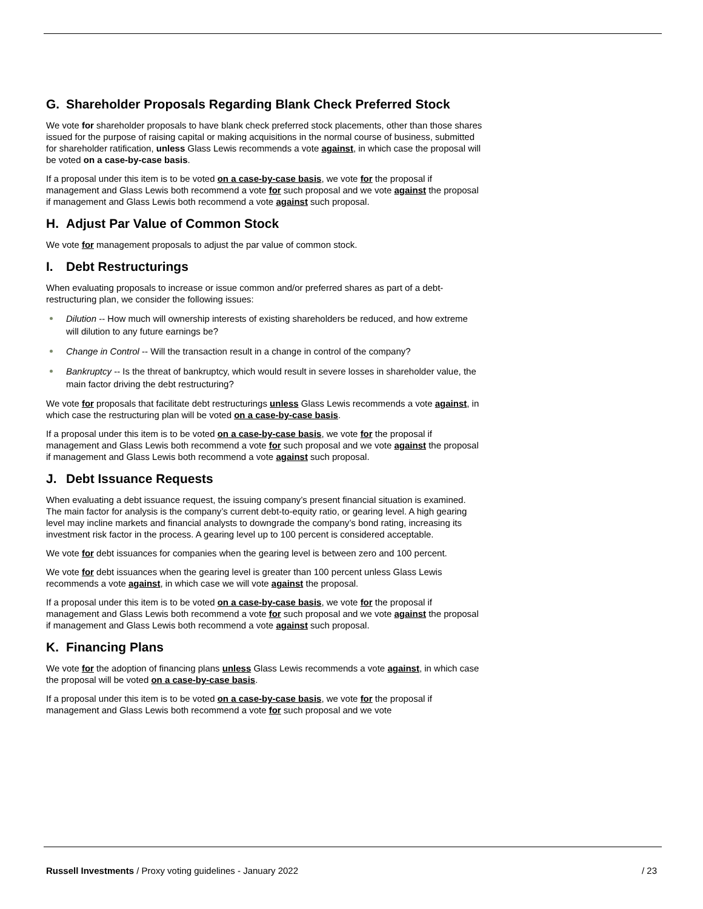G. Shareholder Proposals Regarding Blank Check Preferred Stock
We vote for shareholder proposals to have blank check preferred stock placements, other than those shares issued for the purpose of raising capital or making acquisitions in the normal course of business, submitted for shareholder ratification, unless Glass Lewis recommends a vote against, in which case the proposal will be voted on a case-by-case basis.
If a proposal under this item is to be voted on a case-by-case basis, we vote for the proposal if management and Glass Lewis both recommend a vote for such proposal and we vote against the proposal if management and Glass Lewis both recommend a vote against such proposal.
H. Adjust Par Value of Common Stock
We vote for management proposals to adjust the par value of common stock.
I. Debt Restructurings
When evaluating proposals to increase or issue common and/or preferred shares as part of a debt-restructuring plan, we consider the following issues:
Dilution -- How much will ownership interests of existing shareholders be reduced, and how extreme will dilution to any future earnings be?
Change in Control -- Will the transaction result in a change in control of the company?
Bankruptcy -- Is the threat of bankruptcy, which would result in severe losses in shareholder value, the main factor driving the debt restructuring?
We vote for proposals that facilitate debt restructurings unless Glass Lewis recommends a vote against, in which case the restructuring plan will be voted on a case-by-case basis.
If a proposal under this item is to be voted on a case-by-case basis, we vote for the proposal if management and Glass Lewis both recommend a vote for such proposal and we vote against the proposal if management and Glass Lewis both recommend a vote against such proposal.
J. Debt Issuance Requests
When evaluating a debt issuance request, the issuing company’s present financial situation is examined. The main factor for analysis is the company’s current debt-to-equity ratio, or gearing level. A high gearing level may incline markets and financial analysts to downgrade the company’s bond rating, increasing its investment risk factor in the process. A gearing level up to 100 percent is considered acceptable.
We vote for debt issuances for companies when the gearing level is between zero and 100 percent.
We vote for debt issuances when the gearing level is greater than 100 percent unless Glass Lewis recommends a vote against, in which case we will vote against the proposal.
If a proposal under this item is to be voted on a case-by-case basis, we vote for the proposal if management and Glass Lewis both recommend a vote for such proposal and we vote against the proposal if management and Glass Lewis both recommend a vote against such proposal.
K. Financing Plans
We vote for the adoption of financing plans unless Glass Lewis recommends a vote against, in which case the proposal will be voted on a case-by-case basis.
If a proposal under this item is to be voted on a case-by-case basis, we vote for the proposal if management and Glass Lewis both recommend a vote for such proposal and we vote
Russell Investments / Proxy voting guidelines - January 2022
/ 23